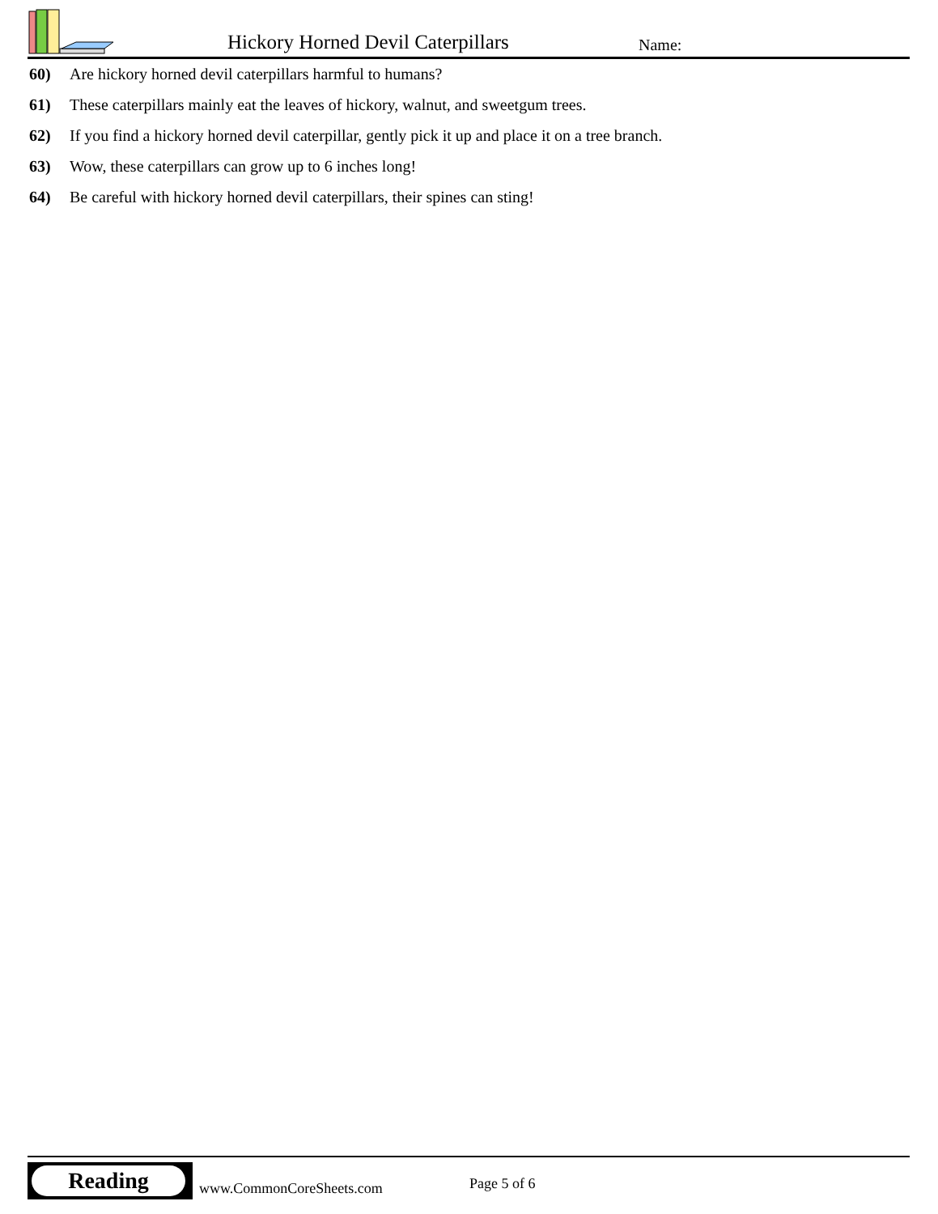Hickory Horned Devil Caterpillars
Name:
60) Are hickory horned devil caterpillars harmful to humans?
61) These caterpillars mainly eat the leaves of hickory, walnut, and sweetgum trees.
62) If you find a hickory horned devil caterpillar, gently pick it up and place it on a tree branch.
63) Wow, these caterpillars can grow up to 6 inches long!
64) Be careful with hickory horned devil caterpillars, their spines can sting!
Reading
www.CommonCoreSheets.com Page 5 of 6